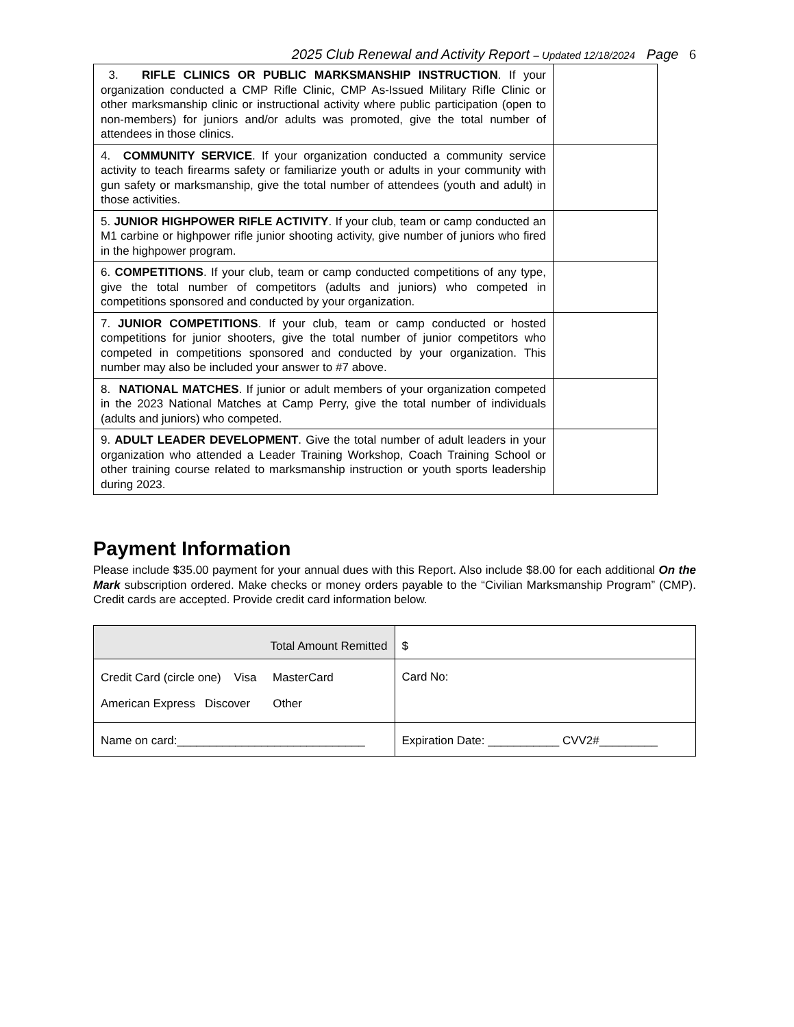2025 Club Renewal and Activity Report – Updated 12/18/2024 Page 6
| 3. RIFLE CLINICS OR PUBLIC MARKSMANSHIP INSTRUCTION . If your organization conducted a CMP Rifle Clinic, CMP As-Issued Military Rifle Clinic or other marksmanship clinic or instructional activity where public participation (open to non-members) for juniors and/or adults was promoted, give the total number of attendees in those clinics. | |
| 4. COMMUNITY SERVICE . If your organization conducted a community service activity to teach firearms safety or familiarize youth or adults in your community with gun safety or marksmanship, give the total number of attendees (youth and adult) in those activities. | |
| 5. JUNIOR HIGHPOWER RIFLE ACTIVITY . If your club, team or camp conducted an M1 carbine or highpower rifle junior shooting activity, give number of juniors who fired in the highpower program. | |
| 6. COMPETITIONS . If your club, team or camp conducted competitions of any type, give the total number of competitors (adults and juniors) who competed in competitions sponsored and conducted by your organization. | |
| 7. JUNIOR COMPETITIONS . If your club, team or camp conducted or hosted competitions for junior shooters, give the total number of junior competitors who competed in competitions sponsored and conducted by your organization. This number may also be included your answer to #7 above. | |
| 8. NATIONAL MATCHES . If junior or adult members of your organization competed in the 2023 National Matches at Camp Perry, give the total number of individuals (adults and juniors) who competed. | |
| 9. ADULT LEADER DEVELOPMENT . Give the total number of adult leaders in your organization who attended a Leader Training Workshop, Coach Training School or other training course related to marksmanship instruction or youth sports leadership during 2023. | |
Payment Information
Please include $35.00 payment for your annual dues with this Report. Also include $8.00 for each additional On the Mark subscription ordered. Make checks or money orders payable to the “Civilian Marksmanship Program” (CMP). Credit cards are accepted. Provide credit card information below.
| Total Amount Remitted | $ |
| Credit Card (circle one) Visa MasterCard American Express Discover Other | Card No: |
| Name on card:_____________________________ | Expiration Date: ___________ CVV2#_________ |